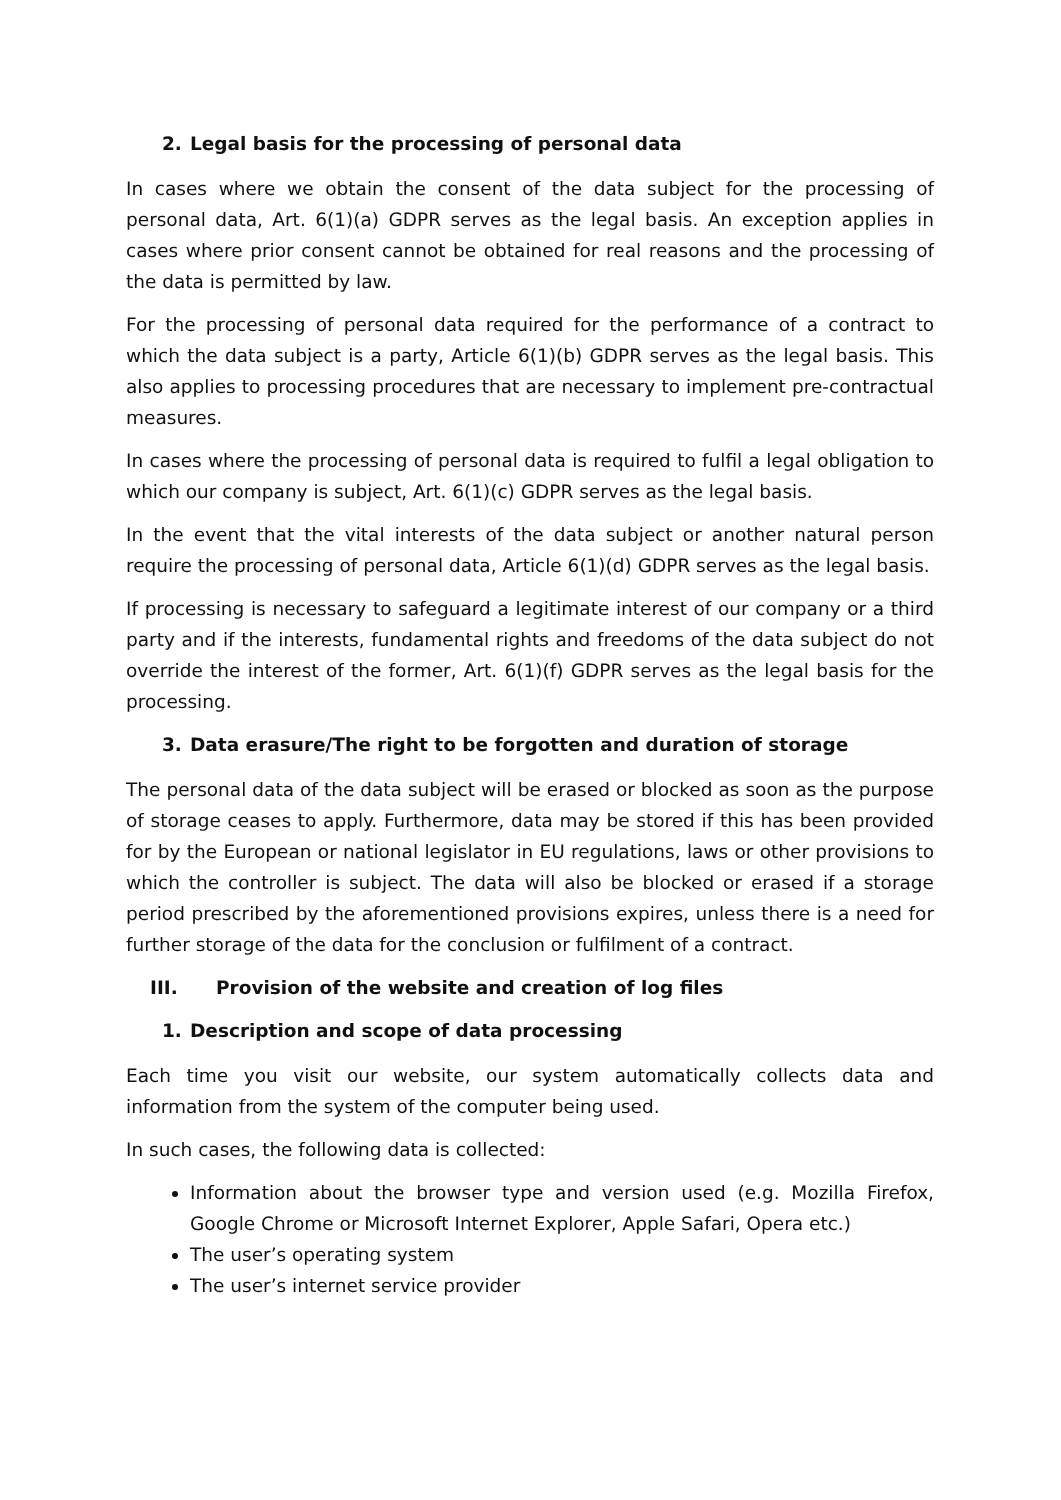2. Legal basis for the processing of personal data
In cases where we obtain the consent of the data subject for the processing of personal data, Art. 6(1)(a) GDPR serves as the legal basis. An exception applies in cases where prior consent cannot be obtained for real reasons and the processing of the data is permitted by law.
For the processing of personal data required for the performance of a contract to which the data subject is a party, Article 6(1)(b) GDPR serves as the legal basis. This also applies to processing procedures that are necessary to implement pre-contractual measures.
In cases where the processing of personal data is required to fulfil a legal obligation to which our company is subject, Art. 6(1)(c) GDPR serves as the legal basis.
In the event that the vital interests of the data subject or another natural person require the processing of personal data, Article 6(1)(d) GDPR serves as the legal basis.
If processing is necessary to safeguard a legitimate interest of our company or a third party and if the interests, fundamental rights and freedoms of the data subject do not override the interest of the former, Art. 6(1)(f) GDPR serves as the legal basis for the processing.
3. Data erasure/The right to be forgotten and duration of storage
The personal data of the data subject will be erased or blocked as soon as the purpose of storage ceases to apply. Furthermore, data may be stored if this has been provided for by the European or national legislator in EU regulations, laws or other provisions to which the controller is subject. The data will also be blocked or erased if a storage period prescribed by the aforementioned provisions expires, unless there is a need for further storage of the data for the conclusion or fulfilment of a contract.
III. Provision of the website and creation of log files
1. Description and scope of data processing
Each time you visit our website, our system automatically collects data and information from the system of the computer being used.
In such cases, the following data is collected:
Information about the browser type and version used (e.g. Mozilla Firefox, Google Chrome or Microsoft Internet Explorer, Apple Safari, Opera etc.)
The user’s operating system
The user’s internet service provider